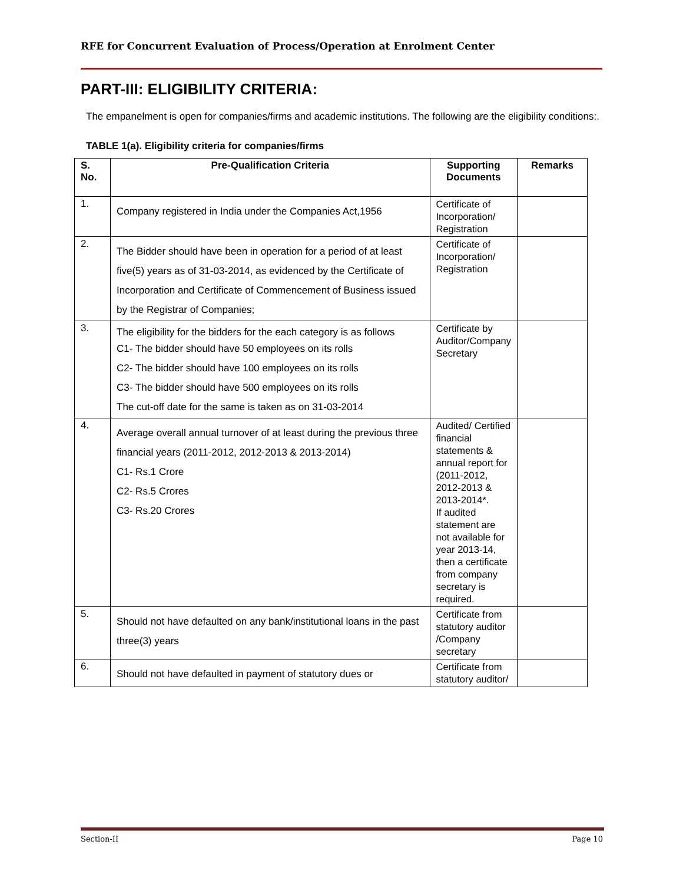RFE for Concurrent Evaluation of Process/Operation at Enrolment Center
PART-III: ELIGIBILITY CRITERIA:
The empanelment is open for companies/firms and academic institutions. The following are the eligibility conditions:.
TABLE 1(a). Eligibility criteria for companies/firms
| S. No. | Pre-Qualification Criteria | Supporting Documents | Remarks |
| --- | --- | --- | --- |
| 1. | Company registered in India under the Companies Act,1956 | Certificate of Incorporation/ Registration | |
| 2. | The Bidder should have been in operation for a period of at least five(5) years as of 31-03-2014, as evidenced by the Certificate of Incorporation and Certificate of Commencement of Business issued by the Registrar of Companies; | Certificate of Incorporation/ Registration | |
| 3. | The eligibility for the bidders for the each category is as follows C1- The bidder should have 50 employees on its rolls C2- The bidder should have 100 employees on its rolls C3- The bidder should have 500 employees on its rolls The cut-off date for the same is taken as on 31-03-2014 | Certificate by Auditor/Company Secretary | |
| 4. | Average overall annual turnover of at least during the previous three financial years (2011-2012, 2012-2013 & 2013-2014) C1- Rs.1 Crore C2- Rs.5 Crores C3- Rs.20 Crores | Audited/ Certified financial statements & annual report for (2011-2012, 2012-2013 & 2013-2014*. If audited statement are not available for year 2013-14, then a certificate from company secretary is required. | |
| 5. | Should not have defaulted on any bank/institutional loans in the past three(3) years | Certificate from statutory auditor /Company secretary | |
| 6. | Should not have defaulted in payment of statutory dues or | Certificate from statutory auditor/ | |
Section-II Page 10